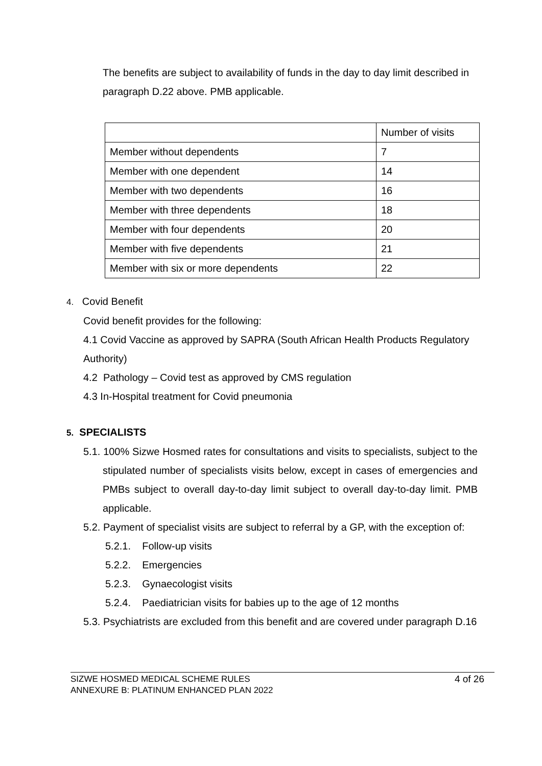The benefits are subject to availability of funds in the day to day limit described in paragraph D.22 above. PMB applicable.
| | Number of visits |
| Member without dependents | 7 |
| Member with one dependent | 14 |
| Member with two dependents | 16 |
| Member with three dependents | 18 |
| Member with four dependents | 20 |
| Member with five dependents | 21 |
| Member with six or more dependents | 22 |
4. Covid Benefit
Covid benefit provides for the following:
4.1 Covid Vaccine as approved by SAPRA (South African Health Products Regulatory Authority)
4.2 Pathology – Covid test as approved by CMS regulation
4.3 In-Hospital treatment for Covid pneumonia
5. SPECIALISTS
5.1. 100% Sizwe Hosmed rates for consultations and visits to specialists, subject to the stipulated number of specialists visits below, except in cases of emergencies and PMBs subject to overall day-to-day limit subject to overall day-to-day limit. PMB applicable.
5.2. Payment of specialist visits are subject to referral by a GP, with the exception of:
5.2.1. Follow-up visits
5.2.2. Emergencies
5.2.3. Gynaecologist visits
5.2.4. Paediatrician visits for babies up to the age of 12 months
5.3. Psychiatrists are excluded from this benefit and are covered under paragraph D.16
SIZWE HOSMED MEDICAL SCHEME RULES
ANNEXURE B: PLATINUM ENHANCED PLAN 2022
4 of 26